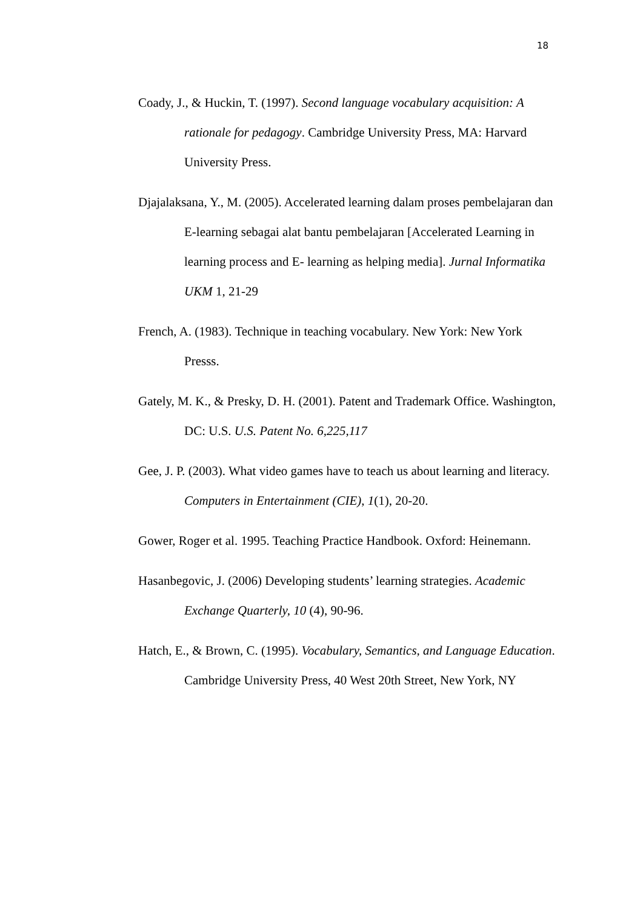18
Coady, J., & Huckin, T. (1997). Second language vocabulary acquisition: A rationale for pedagogy. Cambridge University Press, MA: Harvard University Press.
Djajalaksana, Y., M. (2005). Accelerated learning dalam proses pembelajaran dan E-learning sebagai alat bantu pembelajaran [Accelerated Learning in learning process and E- learning as helping media]. Jurnal Informatika UKM 1, 21-29
French, A. (1983). Technique in teaching vocabulary. New York: New York Presss.
Gately, M. K., & Presky, D. H. (2001). Patent and Trademark Office. Washington, DC: U.S. U.S. Patent No. 6,225,117
Gee, J. P. (2003). What video games have to teach us about learning and literacy. Computers in Entertainment (CIE), 1(1), 20-20.
Gower, Roger et al. 1995. Teaching Practice Handbook. Oxford: Heinemann.
Hasanbegovic, J. (2006) Developing students’ learning strategies. Academic Exchange Quarterly, 10 (4), 90-96.
Hatch, E., & Brown, C. (1995). Vocabulary, Semantics, and Language Education. Cambridge University Press, 40 West 20th Street, New York, NY